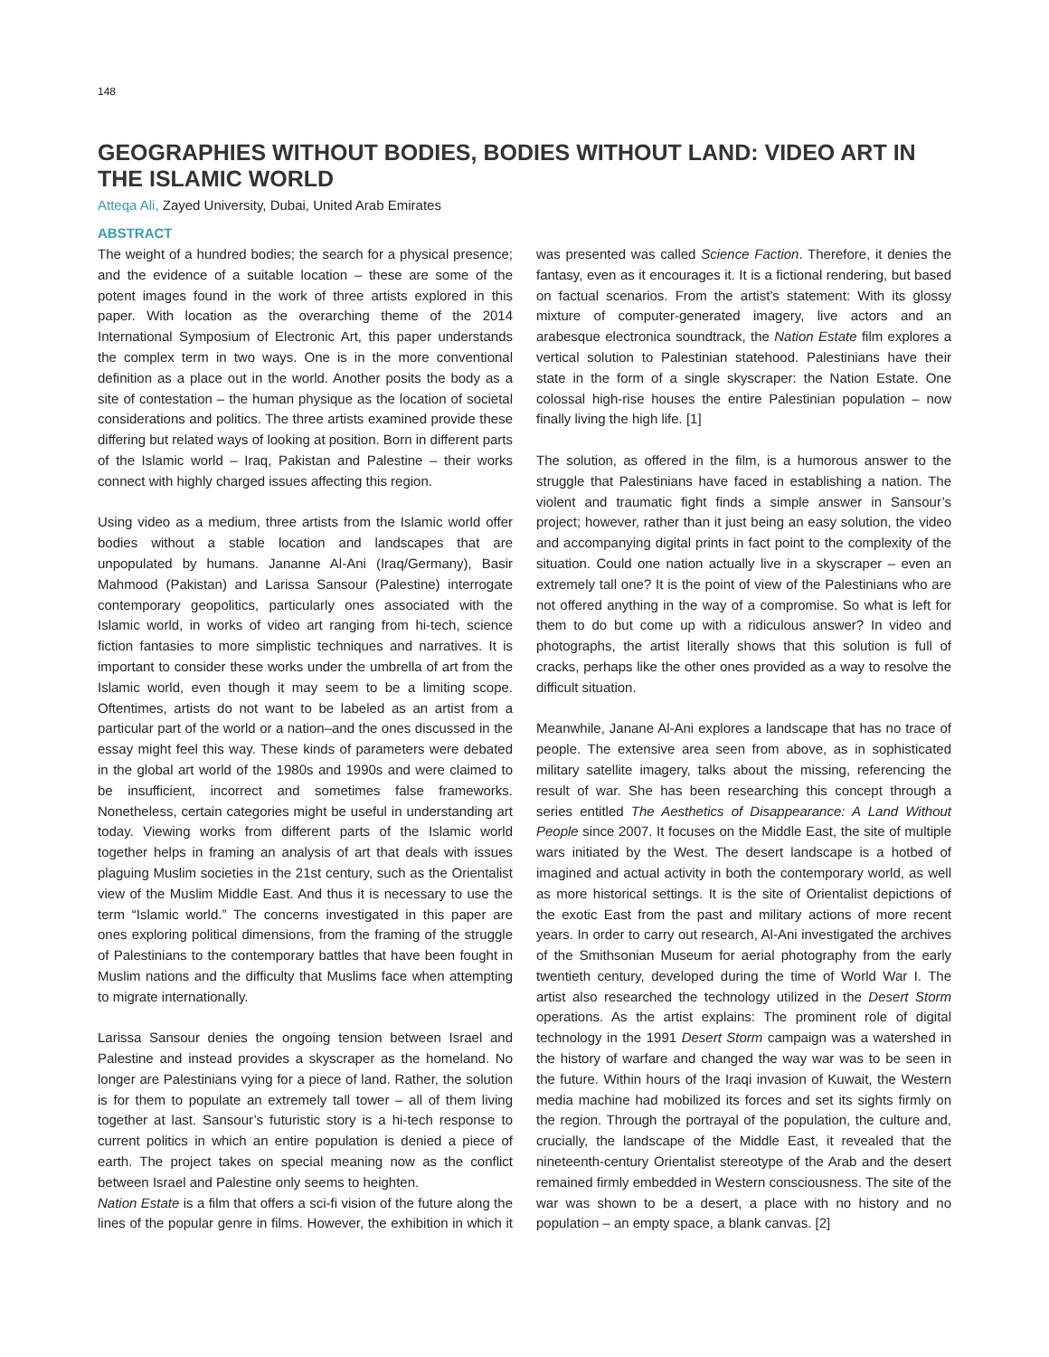148
GEOGRAPHIES WITHOUT BODIES, BODIES WITHOUT LAND: VIDEO ART IN THE ISLAMIC WORLD
Atteqa Ali, Zayed University, Dubai, United Arab Emirates
ABSTRACT
The weight of a hundred bodies; the search for a physical presence; and the evidence of a suitable location – these are some of the potent images found in the work of three artists explored in this paper. With location as the overarching theme of the 2014 International Symposium of Electronic Art, this paper understands the complex term in two ways. One is in the more conventional definition as a place out in the world. Another posits the body as a site of contestation – the human physique as the location of societal considerations and politics. The three artists examined provide these differing but related ways of looking at position. Born in different parts of the Islamic world – Iraq, Pakistan and Palestine – their works connect with highly charged issues affecting this region.
Using video as a medium, three artists from the Islamic world offer bodies without a stable location and landscapes that are unpopulated by humans. Jananne Al-Ani (Iraq/Germany), Basir Mahmood (Pakistan) and Larissa Sansour (Palestine) interrogate contemporary geopolitics, particularly ones associated with the Islamic world, in works of video art ranging from hi-tech, science fiction fantasies to more simplistic techniques and narratives. It is important to consider these works under the umbrella of art from the Islamic world, even though it may seem to be a limiting scope. Oftentimes, artists do not want to be labeled as an artist from a particular part of the world or a nation–and the ones discussed in the essay might feel this way. These kinds of parameters were debated in the global art world of the 1980s and 1990s and were claimed to be insufficient, incorrect and sometimes false frameworks. Nonetheless, certain categories might be useful in understanding art today. Viewing works from different parts of the Islamic world together helps in framing an analysis of art that deals with issues plaguing Muslim societies in the 21st century, such as the Orientalist view of the Muslim Middle East. And thus it is necessary to use the term “Islamic world.” The concerns investigated in this paper are ones exploring political dimensions, from the framing of the struggle of Palestinians to the contemporary battles that have been fought in Muslim nations and the difficulty that Muslims face when attempting to migrate internationally.
Larissa Sansour denies the ongoing tension between Israel and Palestine and instead provides a skyscraper as the homeland. No longer are Palestinians vying for a piece of land. Rather, the solution is for them to populate an extremely tall tower – all of them living together at last. Sansour’s futuristic story is a hi-tech response to current politics in which an entire population is denied a piece of earth. The project takes on special meaning now as the conflict between Israel and Palestine only seems to heighten.
Nation Estate is a film that offers a sci-fi vision of the future along the lines of the popular genre in films. However, the exhibition in which it was presented was called Science Faction. Therefore, it denies the fantasy, even as it encourages it. It is a fictional rendering, but based on factual scenarios. From the artist’s statement: With its glossy mixture of computer-generated imagery, live actors and an arabesque electronica soundtrack, the Nation Estate film explores a vertical solution to Palestinian statehood. Palestinians have their state in the form of a single skyscraper: the Nation Estate. One colossal high-rise houses the entire Palestinian population – now finally living the high life. [1]
The solution, as offered in the film, is a humorous answer to the struggle that Palestinians have faced in establishing a nation. The violent and traumatic fight finds a simple answer in Sansour’s project; however, rather than it just being an easy solution, the video and accompanying digital prints in fact point to the complexity of the situation. Could one nation actually live in a skyscraper – even an extremely tall one? It is the point of view of the Palestinians who are not offered anything in the way of a compromise. So what is left for them to do but come up with a ridiculous answer? In video and photographs, the artist literally shows that this solution is full of cracks, perhaps like the other ones provided as a way to resolve the difficult situation.
Meanwhile, Janane Al-Ani explores a landscape that has no trace of people. The extensive area seen from above, as in sophisticated military satellite imagery, talks about the missing, referencing the result of war. She has been researching this concept through a series entitled The Aesthetics of Disappearance: A Land Without People since 2007. It focuses on the Middle East, the site of multiple wars initiated by the West. The desert landscape is a hotbed of imagined and actual activity in both the contemporary world, as well as more historical settings. It is the site of Orientalist depictions of the exotic East from the past and military actions of more recent years. In order to carry out research, Al-Ani investigated the archives of the Smithsonian Museum for aerial photography from the early twentieth century, developed during the time of World War I. The artist also researched the technology utilized in the Desert Storm operations. As the artist explains: The prominent role of digital technology in the 1991 Desert Storm campaign was a watershed in the history of warfare and changed the way war was to be seen in the future. Within hours of the Iraqi invasion of Kuwait, the Western media machine had mobilized its forces and set its sights firmly on the region. Through the portrayal of the population, the culture and, crucially, the landscape of the Middle East, it revealed that the nineteenth-century Orientalist stereotype of the Arab and the desert remained firmly embedded in Western consciousness. The site of the war was shown to be a desert, a place with no history and no population – an empty space, a blank canvas. [2]